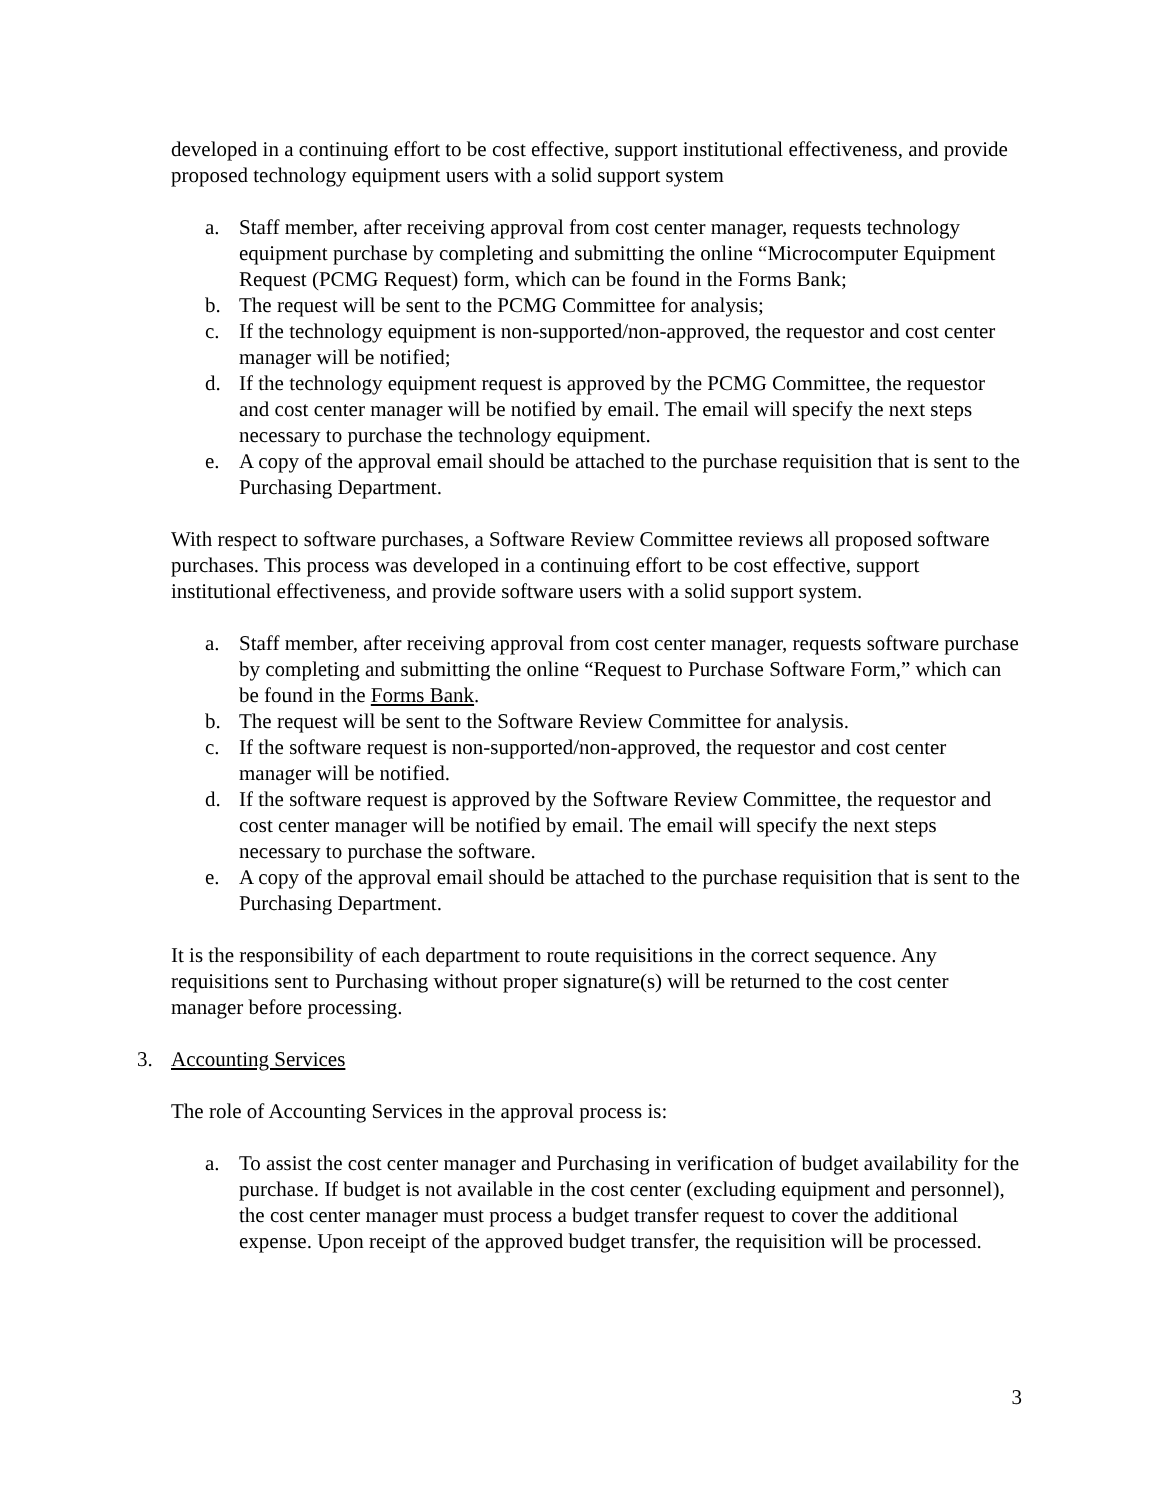developed in a continuing effort to be cost effective, support institutional effectiveness, and provide proposed technology equipment users with a solid support system
a. Staff member, after receiving approval from cost center manager, requests technology equipment purchase by completing and submitting the online “Microcomputer Equipment Request (PCMG Request) form, which can be found in the Forms Bank;
b. The request will be sent to the PCMG Committee for analysis;
c. If the technology equipment is non-supported/non-approved, the requestor and cost center manager will be notified;
d. If the technology equipment request is approved by the PCMG Committee, the requestor and cost center manager will be notified by email. The email will specify the next steps necessary to purchase the technology equipment.
e. A copy of the approval email should be attached to the purchase requisition that is sent to the Purchasing Department.
With respect to software purchases, a Software Review Committee reviews all proposed software purchases. This process was developed in a continuing effort to be cost effective, support institutional effectiveness, and provide software users with a solid support system.
a. Staff member, after receiving approval from cost center manager, requests software purchase by completing and submitting the online “Request to Purchase Software Form,” which can be found in the Forms Bank.
b. The request will be sent to the Software Review Committee for analysis.
c. If the software request is non-supported/non-approved, the requestor and cost center manager will be notified.
d. If the software request is approved by the Software Review Committee, the requestor and cost center manager will be notified by email. The email will specify the next steps necessary to purchase the software.
e. A copy of the approval email should be attached to the purchase requisition that is sent to the Purchasing Department.
It is the responsibility of each department to route requisitions in the correct sequence. Any requisitions sent to Purchasing without proper signature(s) will be returned to the cost center manager before processing.
3. Accounting Services
The role of Accounting Services in the approval process is:
a. To assist the cost center manager and Purchasing in verification of budget availability for the purchase. If budget is not available in the cost center (excluding equipment and personnel), the cost center manager must process a budget transfer request to cover the additional expense. Upon receipt of the approved budget transfer, the requisition will be processed.
3